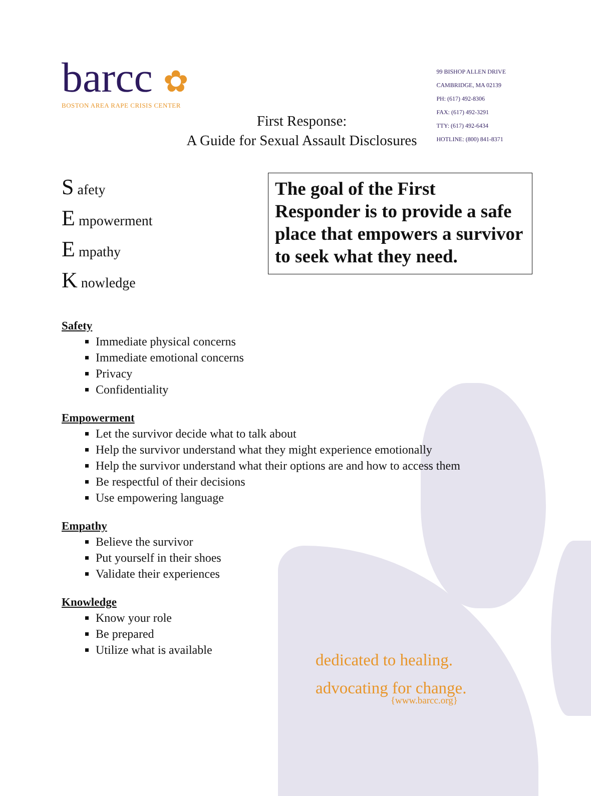barcc ✿
BOSTON AREA RAPE CRISIS CENTER
99 BISHOP ALLEN DRIVE
CAMBRIDGE, MA 02139
PH: (617) 492-8306
FAX: (617) 492-3291
TTY: (617) 492-6434
HOTLINE: (800) 841-8371
First Response:
A Guide for Sexual Assault Disclosures
S afety
E mpowerment
E mpathy
K nowledge
The goal of the First Responder is to provide a safe place that empowers a survivor to seek what they need.
Safety
Immediate physical concerns
Immediate emotional concerns
Privacy
Confidentiality
Empowerment
Let the survivor decide what to talk about
Help the survivor understand what they might experience emotionally
Help the survivor understand what their options are and how to access them
Be respectful of their decisions
Use empowering language
Empathy
Believe the survivor
Put yourself in their shoes
Validate their experiences
Knowledge
Know your role
Be prepared
Utilize what is available
dedicated to healing.
advocating for change.
{www.barcc.org}